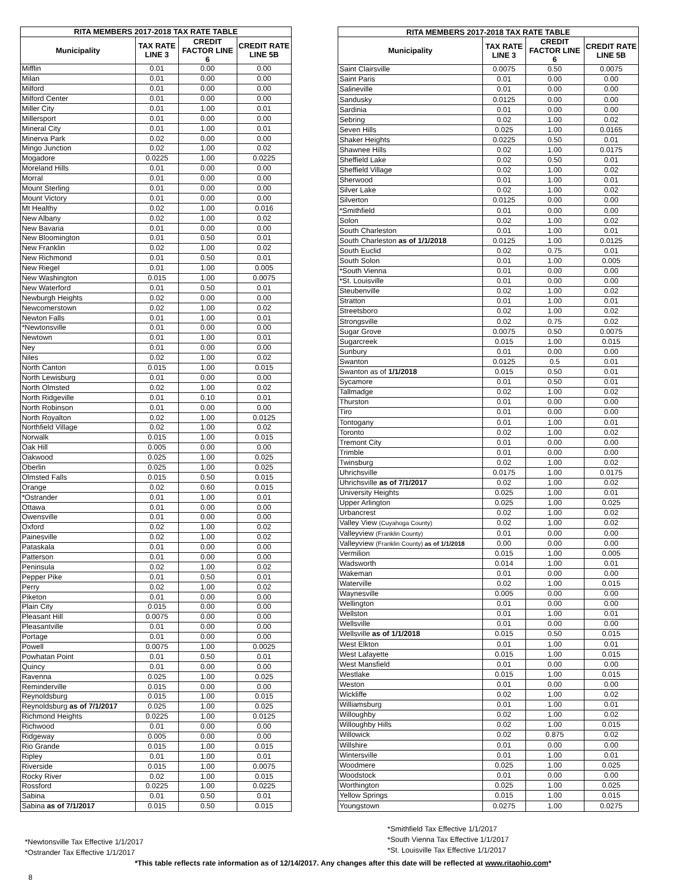| RITA MEMBERS 2017-2018 TAX RATE TABLE | | | |
| --- | --- | --- | --- |
| Municipality | TAX RATE LINE 3 | CREDIT FACTOR LINE 6 | CREDIT RATE LINE 5B |
| Mifflin | 0.01 | 0.00 | 0.00 |
| Milan | 0.01 | 0.00 | 0.00 |
| Milford | 0.01 | 0.00 | 0.00 |
| Milford Center | 0.01 | 0.00 | 0.00 |
| Miller City | 0.01 | 1.00 | 0.01 |
| Millersport | 0.01 | 0.00 | 0.00 |
| Mineral City | 0.01 | 1.00 | 0.01 |
| Minerva Park | 0.02 | 0.00 | 0.00 |
| Mingo Junction | 0.02 | 1.00 | 0.02 |
| Mogadore | 0.0225 | 1.00 | 0.0225 |
| Moreland Hills | 0.01 | 0.00 | 0.00 |
| Morral | 0.01 | 0.00 | 0.00 |
| Mount Sterling | 0.01 | 0.00 | 0.00 |
| Mount Victory | 0.01 | 0.00 | 0.00 |
| Mt Healthy | 0.02 | 1.00 | 0.016 |
| New Albany | 0.02 | 1.00 | 0.02 |
| New Bavaria | 0.01 | 0.00 | 0.00 |
| New Bloomington | 0.01 | 0.50 | 0.01 |
| New Franklin | 0.02 | 1.00 | 0.02 |
| New Richmond | 0.01 | 0.50 | 0.01 |
| New Riegel | 0.01 | 1.00 | 0.005 |
| New Washington | 0.015 | 1.00 | 0.0075 |
| New Waterford | 0.01 | 0.50 | 0.01 |
| Newburgh Heights | 0.02 | 0.00 | 0.00 |
| Newcomerstown | 0.02 | 1.00 | 0.02 |
| Newton Falls | 0.01 | 1.00 | 0.01 |
| *Newtonsville | 0.01 | 0.00 | 0.00 |
| Newtown | 0.01 | 1.00 | 0.01 |
| Ney | 0.01 | 0.00 | 0.00 |
| Niles | 0.02 | 1.00 | 0.02 |
| North Canton | 0.015 | 1.00 | 0.015 |
| North Lewisburg | 0.01 | 0.00 | 0.00 |
| North Olmsted | 0.02 | 1.00 | 0.02 |
| North Ridgeville | 0.01 | 0.10 | 0.01 |
| North Robinson | 0.01 | 0.00 | 0.00 |
| North Royalton | 0.02 | 1.00 | 0.0125 |
| Northfield Village | 0.02 | 1.00 | 0.02 |
| Norwalk | 0.015 | 1.00 | 0.015 |
| Oak Hill | 0.005 | 0.00 | 0.00 |
| Oakwood | 0.025 | 1.00 | 0.025 |
| Oberlin | 0.025 | 1.00 | 0.025 |
| Olmsted Falls | 0.015 | 0.50 | 0.015 |
| Orange | 0.02 | 0.60 | 0.015 |
| *Ostrander | 0.01 | 1.00 | 0.01 |
| Ottawa | 0.01 | 0.00 | 0.00 |
| Owensville | 0.01 | 0.00 | 0.00 |
| Oxford | 0.02 | 1.00 | 0.02 |
| Painesville | 0.02 | 1.00 | 0.02 |
| Pataskala | 0.01 | 0.00 | 0.00 |
| Patterson | 0.01 | 0.00 | 0.00 |
| Peninsula | 0.02 | 1.00 | 0.02 |
| Pepper Pike | 0.01 | 0.50 | 0.01 |
| Perry | 0.02 | 1.00 | 0.02 |
| Piketon | 0.01 | 0.00 | 0.00 |
| Plain City | 0.015 | 0.00 | 0.00 |
| Pleasant Hill | 0.0075 | 0.00 | 0.00 |
| Pleasantville | 0.01 | 0.00 | 0.00 |
| Portage | 0.01 | 0.00 | 0.00 |
| Powell | 0.0075 | 1.00 | 0.0025 |
| Powhatan Point | 0.01 | 0.50 | 0.01 |
| Quincy | 0.01 | 0.00 | 0.00 |
| Ravenna | 0.025 | 1.00 | 0.025 |
| Reminderville | 0.015 | 0.00 | 0.00 |
| Reynoldsburg | 0.015 | 1.00 | 0.015 |
| Reynoldsburg as of 7/1/2017 | 0.025 | 1.00 | 0.025 |
| Richmond Heights | 0.0225 | 1.00 | 0.0125 |
| Richwood | 0.01 | 0.00 | 0.00 |
| Ridgeway | 0.005 | 0.00 | 0.00 |
| Rio Grande | 0.015 | 1.00 | 0.015 |
| Ripley | 0.01 | 1.00 | 0.01 |
| Riverside | 0.015 | 1.00 | 0.0075 |
| Rocky River | 0.02 | 1.00 | 0.015 |
| Rossford | 0.0225 | 1.00 | 0.0225 |
| Sabina | 0.01 | 0.50 | 0.01 |
| Sabina as of 7/1/2017 | 0.015 | 0.50 | 0.015 |
| RITA MEMBERS 2017-2018 TAX RATE TABLE | | | |
| --- | --- | --- | --- |
| Municipality | TAX RATE LINE 3 | CREDIT FACTOR LINE 6 | CREDIT RATE LINE 5B |
| Saint Clairsville | 0.0075 | 0.50 | 0.0075 |
| Saint Paris | 0.01 | 0.00 | 0.00 |
| Salineville | 0.01 | 0.00 | 0.00 |
| Sandusky | 0.0125 | 0.00 | 0.00 |
| Sardinia | 0.01 | 0.00 | 0.00 |
| Sebring | 0.02 | 1.00 | 0.02 |
| Seven Hills | 0.025 | 1.00 | 0.0165 |
| Shaker Heights | 0.0225 | 0.50 | 0.01 |
| Shawnee Hills | 0.02 | 1.00 | 0.0175 |
| Sheffield Lake | 0.02 | 0.50 | 0.01 |
| Sheffield Village | 0.02 | 1.00 | 0.02 |
| Sherwood | 0.01 | 1.00 | 0.01 |
| Silver Lake | 0.02 | 1.00 | 0.02 |
| Silverton | 0.0125 | 0.00 | 0.00 |
| *Smithfield | 0.01 | 0.00 | 0.00 |
| Solon | 0.02 | 1.00 | 0.02 |
| South Charleston | 0.01 | 1.00 | 0.01 |
| South Charleston as of 1/1/2018 | 0.0125 | 1.00 | 0.0125 |
| South Euclid | 0.02 | 0.75 | 0.01 |
| South Solon | 0.01 | 1.00 | 0.005 |
| *South Vienna | 0.01 | 0.00 | 0.00 |
| *St. Louisville | 0.01 | 0.00 | 0.00 |
| Steubenville | 0.02 | 1.00 | 0.02 |
| Stratton | 0.01 | 1.00 | 0.01 |
| Streetsboro | 0.02 | 1.00 | 0.02 |
| Strongsville | 0.02 | 0.75 | 0.02 |
| Sugar Grove | 0.0075 | 0.50 | 0.0075 |
| Sugarcreek | 0.015 | 1.00 | 0.015 |
| Sunbury | 0.01 | 0.00 | 0.00 |
| Swanton | 0.0125 | 0.5 | 0.01 |
| Swanton as of 1/1/2018 | 0.015 | 0.50 | 0.01 |
| Sycamore | 0.01 | 0.50 | 0.01 |
| Tallmadge | 0.02 | 1.00 | 0.02 |
| Thurston | 0.01 | 0.00 | 0.00 |
| Tiro | 0.01 | 0.00 | 0.00 |
| Tontogany | 0.01 | 1.00 | 0.01 |
| Toronto | 0.02 | 1.00 | 0.02 |
| Tremont City | 0.01 | 0.00 | 0.00 |
| Trimble | 0.01 | 0.00 | 0.00 |
| Twinsburg | 0.02 | 1.00 | 0.02 |
| Uhrichsville | 0.0175 | 1.00 | 0.0175 |
| Uhrichsville as of 7/1/2017 | 0.02 | 1.00 | 0.02 |
| University Heights | 0.025 | 1.00 | 0.01 |
| Upper Arlington | 0.025 | 1.00 | 0.025 |
| Urbancrest | 0.02 | 1.00 | 0.02 |
| Valley View (Cuyahoga County) | 0.02 | 1.00 | 0.02 |
| Valleyview (Franklin County) | 0.01 | 0.00 | 0.00 |
| Valleyview (Franklin County) as of 1/1/2018 | 0.00 | 0.00 | 0.00 |
| Vermilion | 0.015 | 1.00 | 0.005 |
| Wadsworth | 0.014 | 1.00 | 0.01 |
| Wakeman | 0.01 | 0.00 | 0.00 |
| Waterville | 0.02 | 1.00 | 0.015 |
| Waynesville | 0.005 | 0.00 | 0.00 |
| Wellington | 0.01 | 0.00 | 0.00 |
| Wellston | 0.01 | 1.00 | 0.01 |
| Wellsville | 0.01 | 0.00 | 0.00 |
| Wellsville as of 1/1/2018 | 0.015 | 0.50 | 0.015 |
| West Elkton | 0.01 | 1.00 | 0.01 |
| West Lafayette | 0.015 | 1.00 | 0.015 |
| West Mansfield | 0.01 | 0.00 | 0.00 |
| Westlake | 0.015 | 1.00 | 0.015 |
| Weston | 0.01 | 0.00 | 0.00 |
| Wickliffe | 0.02 | 1.00 | 0.02 |
| Williamsburg | 0.01 | 1.00 | 0.01 |
| Willoughby | 0.02 | 1.00 | 0.02 |
| Willoughby Hills | 0.02 | 1.00 | 0.015 |
| Willowick | 0.02 | 0.875 | 0.02 |
| Willshire | 0.01 | 0.00 | 0.00 |
| Wintersville | 0.01 | 1.00 | 0.01 |
| Woodmere | 0.025 | 1.00 | 0.025 |
| Woodstock | 0.01 | 0.00 | 0.00 |
| Worthington | 0.025 | 1.00 | 0.025 |
| Yellow Springs | 0.015 | 1.00 | 0.015 |
| Youngstown | 0.0275 | 1.00 | 0.0275 |
*Newtonsville Tax Effective 1/1/2017
*Ostrander Tax Effective 1/1/2017
*Smithfield Tax Effective 1/1/2017
*South Vienna Tax Effective 1/1/2017
*St. Louisville Tax Effective 1/1/2017
*This table reflects rate information as of 12/14/2017. Any changes after this date will be reflected at www.ritaohio.com*
8